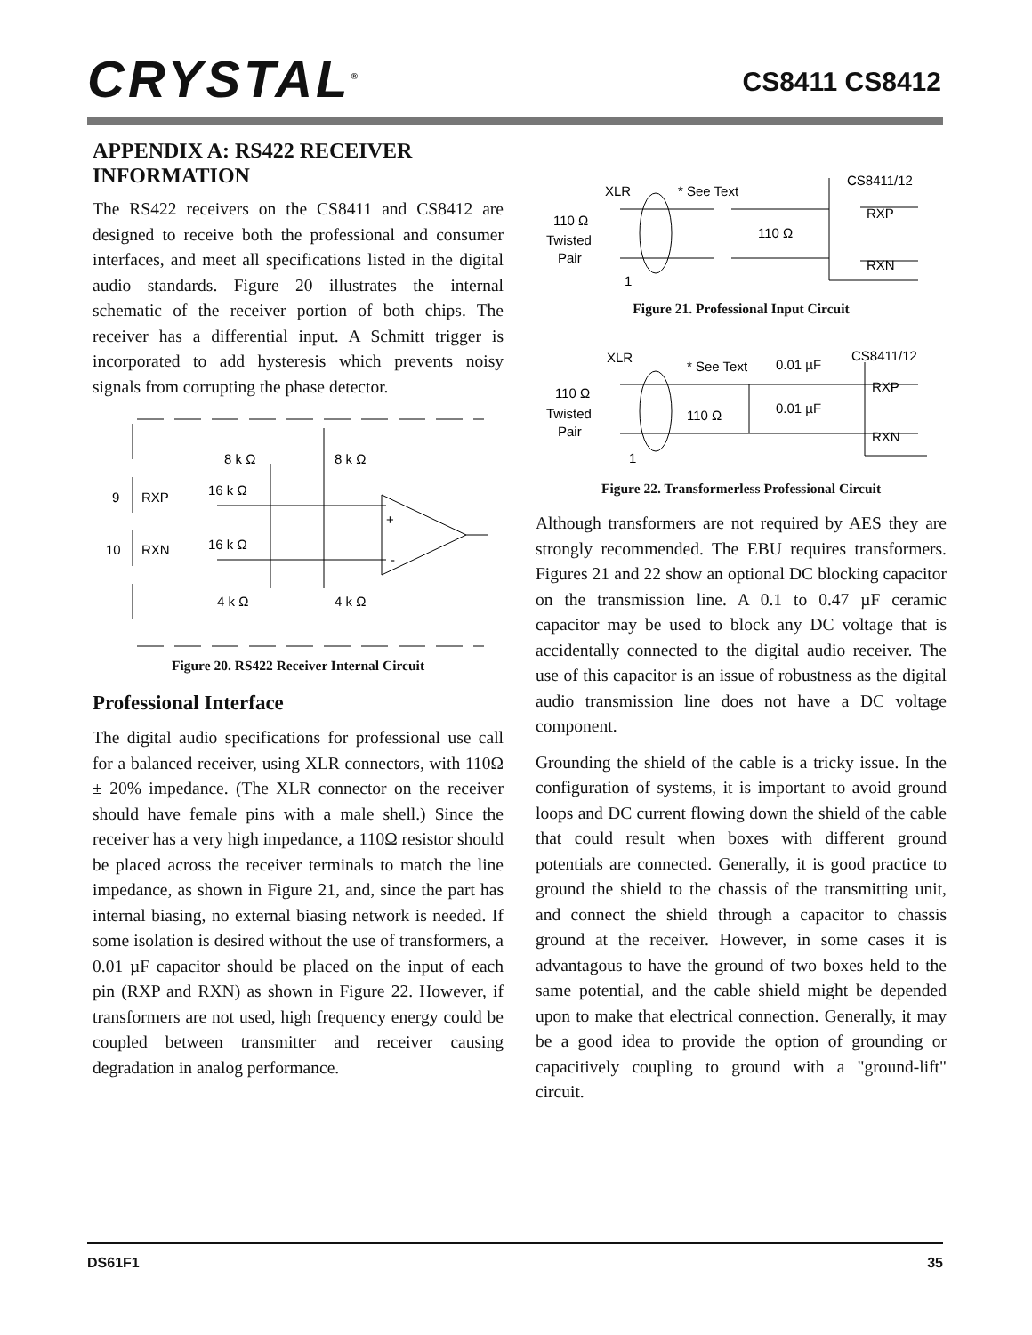CRYSTAL<sup>®</sup> CS8411 CS8412
APPENDIX A: RS422 RECEIVER INFORMATION
The RS422 receivers on the CS8411 and CS8412 are designed to receive both the professional and consumer interfaces, and meet all specifications listed in the digital audio standards. Figure 20 illustrates the internal schematic of the receiver portion of both chips. The receiver has a differential input. A Schmitt trigger is incorporated to add hysteresis which prevents noisy signals from corrupting the phase detector.
8 k Ω
8 k Ω
9
RXP
16 k Ω
10
RXN
16 k Ω
4 k Ω
4 k Ω
+
-
Figure 20. RS422 Receiver Internal Circuit
Professional Interface
The digital audio specifications for professional use call for a balanced receiver, using XLR connectors, with 110Ω ± 20% impedance. (The XLR connector on the receiver should have female pins with a male shell.) Since the receiver has a very high impedance, a 110Ω resistor should be placed across the receiver terminals to match the line impedance, as shown in Figure 21, and, since the part has internal biasing, no external biasing network is needed. If some isolation is desired without the use of transformers, a 0.01 µF capacitor should be placed on the input of each pin (RXP and RXN) as shown in Figure 22. However, if transformers are not used, high frequency energy could be coupled between transmitter and receiver causing degradation in analog performance.
XLR
* See Text
CS8411/12
110 Ω
Twisted
Pair
110 Ω
RXP
RXN
1
Figure 21. Professional Input Circuit
XLR
* See Text
0.01 µF
CS8411/12
110 Ω
Twisted
Pair
110 Ω
0.01 µF
RXP
RXN
1
Figure 22. Transformerless Professional Circuit
Although transformers are not required by AES they are strongly recommended. The EBU requires transformers. Figures 21 and 22 show an optional DC blocking capacitor on the transmission line. A 0.1 to 0.47 µF ceramic capacitor may be used to block any DC voltage that is accidentally connected to the digital audio receiver. The use of this capacitor is an issue of robustness as the digital audio transmission line does not have a DC voltage component.
Grounding the shield of the cable is a tricky issue. In the configuration of systems, it is important to avoid ground loops and DC current flowing down the shield of the cable that could result when boxes with different ground potentials are connected. Generally, it is good practice to ground the shield to the chassis of the transmitting unit, and connect the shield through a capacitor to chassis ground at the receiver. However, in some cases it is advantagous to have the ground of two boxes held to the same potential, and the cable shield might be depended upon to make that electrical connection. Generally, it may be a good idea to provide the option of grounding or capacitively coupling to ground with a "ground-lift" circuit.
DS61F1 35